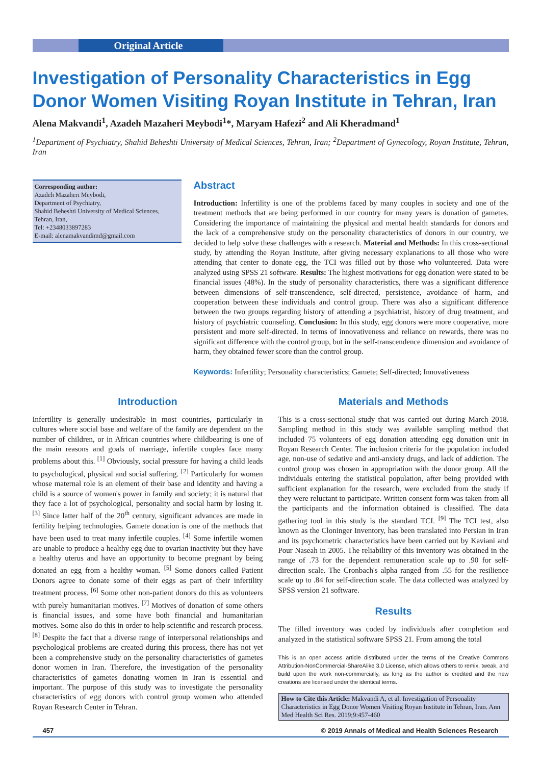Original Article
Investigation of Personality Characteristics in Egg Donor Women Visiting Royan Institute in Tehran, Iran
Alena Makvandi<sup>1</sup>, Azadeh Mazaheri Meybodi<sup>1</sup>*, Maryam Hafezi<sup>2</sup> and Ali Kheradmand<sup>1</sup>
<sup>1</sup> Department of Psychiatry, Shahid Beheshti University of Medical Sciences, Tehran, Iran; <sup>2</sup>Department of Gynecology, Royan Institute, Tehran, Iran
Corresponding author:
Azadeh Mazaheri Meybodi,
Department of Psychiatry,
Shahid Beheshti University of Medical Sciences,
Tehran, Iran,
Tel: +2348033897283
E-mail: alenamakvandimd@gmail.com
Abstract
Introduction: Infertility is one of the problems faced by many couples in society and one of the treatment methods that are being performed in our country for many years is donation of gametes. Considering the importance of maintaining the physical and mental health standards for donors and the lack of a comprehensive study on the personality characteristics of donors in our country, we decided to help solve these challenges with a research. Material and Methods: In this cross-sectional study, by attending the Royan Institute, after giving necessary explanations to all those who were attending that center to donate egg, the TCI was filled out by those who volunteered. Data were analyzed using SPSS 21 software. Results: The highest motivations for egg donation were stated to be financial issues (48%). In the study of personality characteristics, there was a significant difference between dimensions of self-transcendence, self-directed, persistence, avoidance of harm, and cooperation between these individuals and control group. There was also a significant difference between the two groups regarding history of attending a psychiatrist, history of drug treatment, and history of psychiatric counseling. Conclusion: In this study, egg donors were more cooperative, more persistent and more self-directed. In terms of innovativeness and reliance on rewards, there was no significant difference with the control group, but in the self-transcendence dimension and avoidance of harm, they obtained fewer score than the control group.
Keywords: Infertility; Personality characteristics; Gamete; Self-directed; Innovativeness
Introduction
Infertility is generally undesirable in most countries, particularly in cultures where social base and welfare of the family are dependent on the number of children, or in African countries where childbearing is one of the main reasons and goals of marriage, infertile couples face many problems about this. <sup>[1]</sup> Obviously, social pressure for having a child leads to psychological, physical and social suffering. <sup>[2]</sup> Particularly for women whose maternal role is an element of their base and identity and having a child is a source of women's power in family and society; it is natural that they face a lot of psychological, personality and social harm by losing it. <sup>[3]</sup> Since latter half of the 20<sup>th</sup> century, significant advances are made in fertility helping technologies. Gamete donation is one of the methods that have been used to treat many infertile couples. <sup>[4]</sup> Some infertile women are unable to produce a healthy egg due to ovarian inactivity but they have a healthy uterus and have an opportunity to become pregnant by being donated an egg from a healthy woman. <sup>[5]</sup> Some donors called Patient Donors agree to donate some of their eggs as part of their infertility treatment process. <sup>[6]</sup> Some other non-patient donors do this as volunteers with purely humanitarian motives. <sup>[7]</sup> Motives of donation of some others is financial issues, and some have both financial and humanitarian motives. Some also do this in order to help scientific and research process. <sup>[8]</sup> Despite the fact that a diverse range of interpersonal relationships and psychological problems are created during this process, there has not yet been a comprehensive study on the personality characteristics of gametes donor women in Iran. Therefore, the investigation of the personality characteristics of gametes donating women in Iran is essential and important. The purpose of this study was to investigate the personality characteristics of egg donors with control group women who attended Royan Research Center in Tehran.
Materials and Methods
This is a cross-sectional study that was carried out during March 2018. Sampling method in this study was available sampling method that included 75 volunteers of egg donation attending egg donation unit in Royan Research Center. The inclusion criteria for the population included age, non-use of sedative and anti-anxiety drugs, and lack of addiction. The control group was chosen in appropriation with the donor group. All the individuals entering the statistical population, after being provided with sufficient explanation for the research, were excluded from the study if they were reluctant to participate. Written consent form was taken from all the participants and the information obtained is classified. The data gathering tool in this study is the standard TCI. <sup>[9]</sup> The TCI test, also known as the Cloninger Inventory, has been translated into Persian in Iran and its psychometric characteristics have been carried out by Kaviani and Pour Naseah in 2005. The reliability of this inventory was obtained in the range of .73 for the dependent remuneration scale up to .90 for self-direction scale. The Cronbach's alpha ranged from .55 for the resilience scale up to .84 for self-direction scale. The data collected was analyzed by SPSS version 21 software.
Results
The filled inventory was coded by individuals after completion and analyzed in the statistical software SPSS 21. From among the total
This is an open access article distributed under the terms of the Creative Commons Attribution-NonCommercial-ShareAlike 3.0 License, which allows others to remix, tweak, and build upon the work non-commercially, as long as the author is credited and the new creations are licensed under the identical terms.
How to Cite this Article: Makvandi A, et al. Investigation of Personality Characteristics in Egg Donor Women Visiting Royan Institute in Tehran, Iran. Ann Med Health Sci Res. 2019;9:457-460
457 © 2019 Annals of Medical and Health Sciences Research